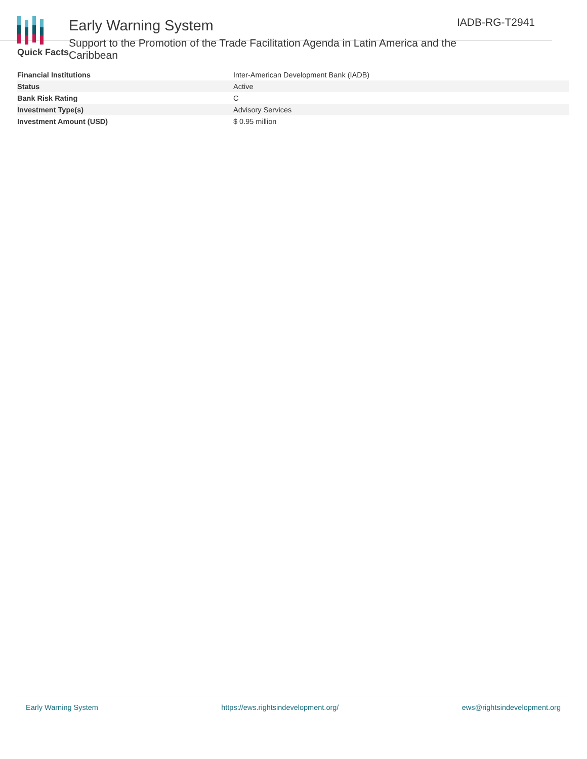Early Warning System
Support to the Promotion of the Trade Facilitation Agenda in Latin America and the Caribbean
IADB-RG-T2941
Quick Facts
| Financial Institutions | Inter-American Development Bank (IADB) |
| Status | Active |
| Bank Risk Rating | C |
| Investment Type(s) | Advisory Services |
| Investment Amount (USD) | $ 0.95 million |
Early Warning System https://ews.rightsindevelopment.org/ ews@rightsindevelopment.org